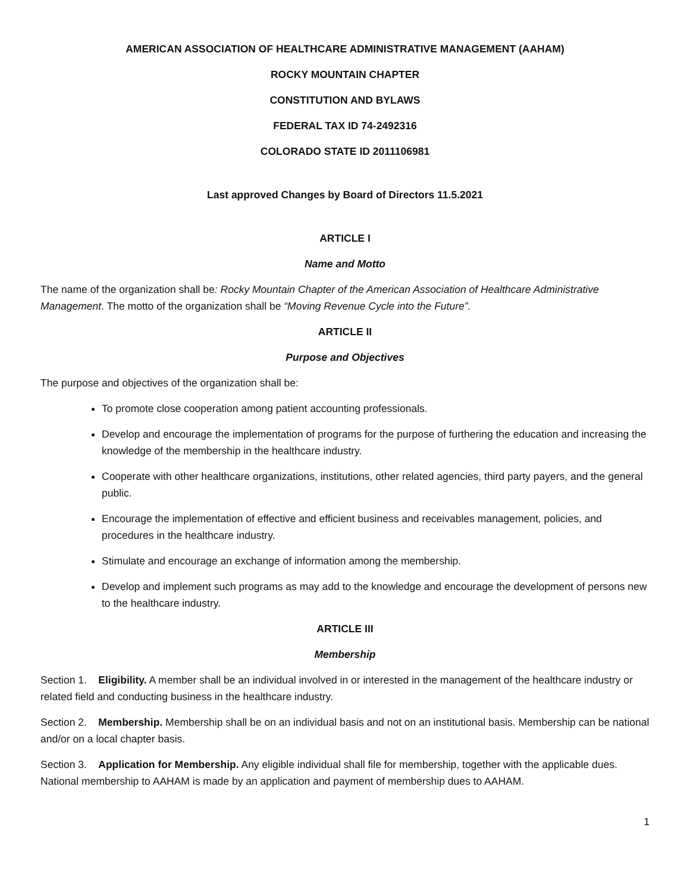AMERICAN ASSOCIATION OF HEALTHCARE ADMINISTRATIVE MANAGEMENT (AAHAM)
ROCKY MOUNTAIN CHAPTER
CONSTITUTION AND BYLAWS
FEDERAL TAX ID 74-2492316
COLORADO STATE ID 2011106981
Last approved Changes by Board of Directors 11.5.2021
ARTICLE I
Name and Motto
The name of the organization shall be: Rocky Mountain Chapter of the American Association of Healthcare Administrative Management. The motto of the organization shall be “Moving Revenue Cycle into the Future”.
ARTICLE II
Purpose and Objectives
The purpose and objectives of the organization shall be:
To promote close cooperation among patient accounting professionals.
Develop and encourage the implementation of programs for the purpose of furthering the education and increasing the knowledge of the membership in the healthcare industry.
Cooperate with other healthcare organizations, institutions, other related agencies, third party payers, and the general public.
Encourage the implementation of effective and efficient business and receivables management, policies, and procedures in the healthcare industry.
Stimulate and encourage an exchange of information among the membership.
Develop and implement such programs as may add to the knowledge and encourage the development of persons new to the healthcare industry.
ARTICLE III
Membership
Section 1. Eligibility. A member shall be an individual involved in or interested in the management of the healthcare industry or related field and conducting business in the healthcare industry.
Section 2. Membership. Membership shall be on an individual basis and not on an institutional basis. Membership can be national and/or on a local chapter basis.
Section 3. Application for Membership. Any eligible individual shall file for membership, together with the applicable dues. National membership to AAHAM is made by an application and payment of membership dues to AAHAM.
1